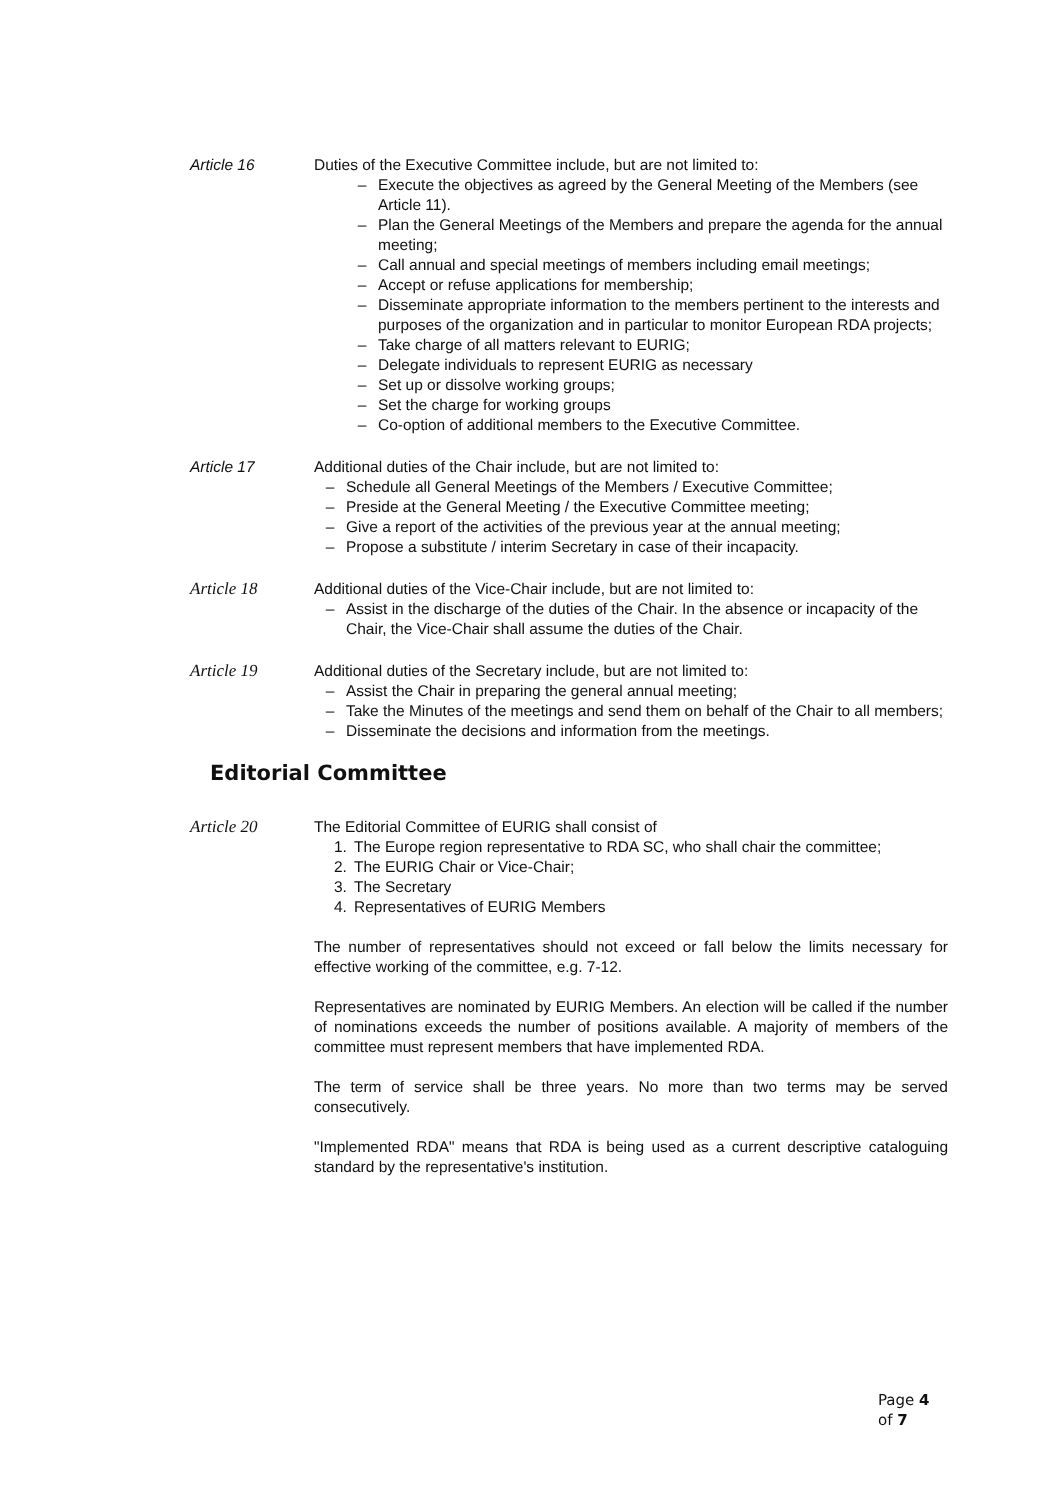Article 16 Duties of the Executive Committee include, but are not limited to:
– Execute the objectives as agreed by the General Meeting of the Members (see Article 11).
– Plan the General Meetings of the Members and prepare the agenda for the annual meeting;
– Call annual and special meetings of members including email meetings;
– Accept or refuse applications for membership;
– Disseminate appropriate information to the members pertinent to the interests and purposes of the organization and in particular to monitor European RDA projects;
– Take charge of all matters relevant to EURIG;
– Delegate individuals to represent EURIG as necessary
– Set up or dissolve working groups;
– Set the charge for working groups
– Co-option of additional members to the Executive Committee.
Article 17 Additional duties of the Chair include, but are not limited to:
– Schedule all General Meetings of the Members / Executive Committee;
– Preside at the General Meeting / the Executive Committee meeting;
– Give a report of the activities of the previous year at the annual meeting;
– Propose a substitute / interim Secretary in case of their incapacity.
Article 18 Additional duties of the Vice-Chair include, but are not limited to:
– Assist in the discharge of the duties of the Chair. In the absence or incapacity of the Chair, the Vice-Chair shall assume the duties of the Chair.
Article 19 Additional duties of the Secretary include, but are not limited to:
– Assist the Chair in preparing the general annual meeting;
– Take the Minutes of the meetings and send them on behalf of the Chair to all members;
– Disseminate the decisions and information from the meetings.
Editorial Committee
Article 20 The Editorial Committee of EURIG shall consist of
1. The Europe region representative to RDA SC, who shall chair the committee;
2. The EURIG Chair or Vice-Chair;
3. The Secretary
4. Representatives of EURIG Members
The number of representatives should not exceed or fall below the limits necessary for effective working of the committee, e.g. 7-12.
Representatives are nominated by EURIG Members. An election will be called if the number of nominations exceeds the number of positions available. A majority of members of the committee must represent members that have implemented RDA.
The term of service shall be three years. No more than two terms may be served consecutively.
"Implemented RDA" means that RDA is being used as a current descriptive cataloguing standard by the representative's institution.
Page 4 of 7